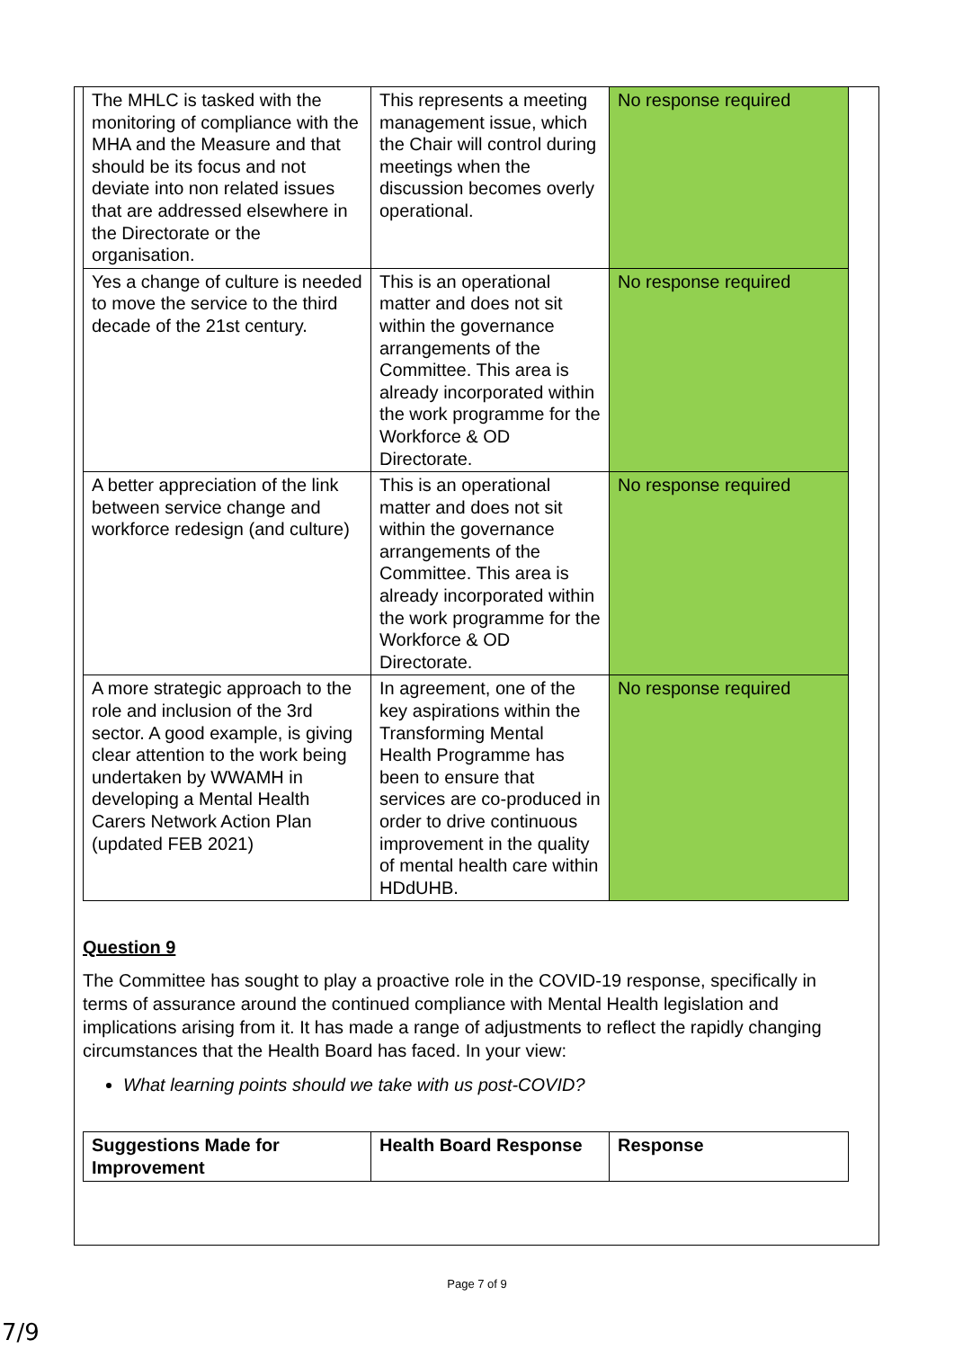| The MHLC is tasked with the monitoring of compliance with the MHA and the Measure and that should be its focus and not deviate into non related issues that are addressed elsewhere in the Directorate or the organisation. | This represents a meeting management issue, which the Chair will control during meetings when the discussion becomes overly operational. | No response required |
| Yes a change of culture is needed to move the service to the third decade of the 21st century. | This is an operational matter and does not sit within the governance arrangements of the Committee. This area is already incorporated within the work programme for the Workforce & OD Directorate. | No response required |
| A better appreciation of the link between service change and workforce redesign (and culture) | This is an operational matter and does not sit within the governance arrangements of the Committee. This area is already incorporated within the work programme for the Workforce & OD Directorate. | No response required |
| A more strategic approach to the role and inclusion of the 3rd sector. A good example, is giving clear attention to the work being undertaken by WWAMH in developing a Mental Health Carers Network Action Plan (updated FEB 2021) | In agreement, one of the key aspirations within the Transforming Mental Health Programme has been to ensure that services are co-produced in order to drive continuous improvement in the quality of mental health care within HDdUHB. | No response required |
Question 9
The Committee has sought to play a proactive role in the COVID-19 response, specifically in terms of assurance around the continued compliance with Mental Health legislation and implications arising from it. It has made a range of adjustments to reflect the rapidly changing circumstances that the Health Board has faced. In your view:
What learning points should we take with us post-COVID?
| Suggestions Made for Improvement | Health Board Response | Response |
Page 7 of 9
7/9